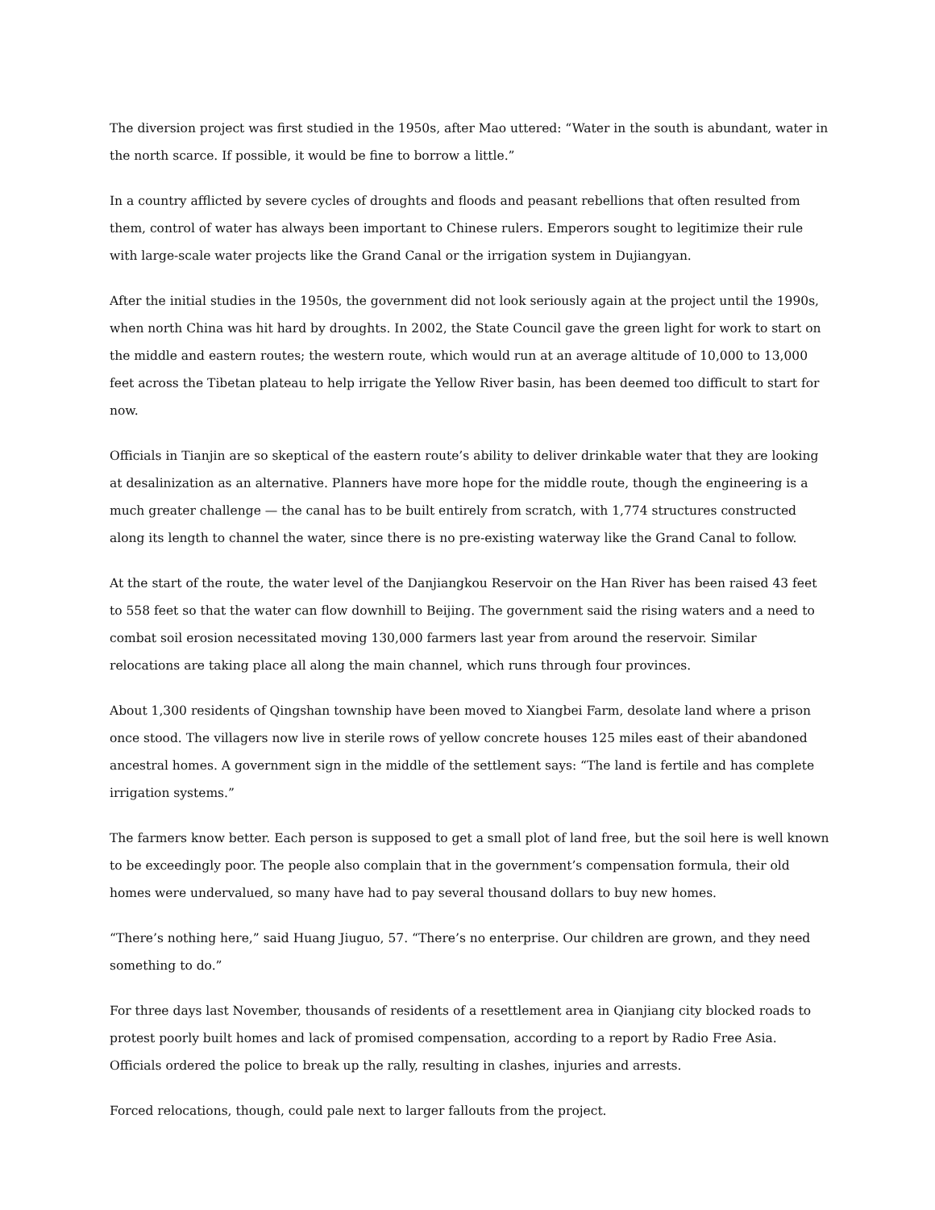The diversion project was first studied in the 1950s, after Mao uttered: “Water in the south is abundant, water in the north scarce. If possible, it would be fine to borrow a little.”
In a country afflicted by severe cycles of droughts and floods and peasant rebellions that often resulted from them, control of water has always been important to Chinese rulers. Emperors sought to legitimize their rule with large-scale water projects like the Grand Canal or the irrigation system in Dujiangyan.
After the initial studies in the 1950s, the government did not look seriously again at the project until the 1990s, when north China was hit hard by droughts. In 2002, the State Council gave the green light for work to start on the middle and eastern routes; the western route, which would run at an average altitude of 10,000 to 13,000 feet across the Tibetan plateau to help irrigate the Yellow River basin, has been deemed too difficult to start for now.
Officials in Tianjin are so skeptical of the eastern route’s ability to deliver drinkable water that they are looking at desalinization as an alternative. Planners have more hope for the middle route, though the engineering is a much greater challenge — the canal has to be built entirely from scratch, with 1,774 structures constructed along its length to channel the water, since there is no pre-existing waterway like the Grand Canal to follow.
At the start of the route, the water level of the Danjiangkou Reservoir on the Han River has been raised 43 feet to 558 feet so that the water can flow downhill to Beijing. The government said the rising waters and a need to combat soil erosion necessitated moving 130,000 farmers last year from around the reservoir. Similar relocations are taking place all along the main channel, which runs through four provinces.
About 1,300 residents of Qingshan township have been moved to Xiangbei Farm, desolate land where a prison once stood. The villagers now live in sterile rows of yellow concrete houses 125 miles east of their abandoned ancestral homes. A government sign in the middle of the settlement says: “The land is fertile and has complete irrigation systems.”
The farmers know better. Each person is supposed to get a small plot of land free, but the soil here is well known to be exceedingly poor. The people also complain that in the government’s compensation formula, their old homes were undervalued, so many have had to pay several thousand dollars to buy new homes.
“There’s nothing here,” said Huang Jiuguo, 57. “There’s no enterprise. Our children are grown, and they need something to do.”
For three days last November, thousands of residents of a resettlement area in Qianjiang city blocked roads to protest poorly built homes and lack of promised compensation, according to a report by Radio Free Asia. Officials ordered the police to break up the rally, resulting in clashes, injuries and arrests.
Forced relocations, though, could pale next to larger fallouts from the project.